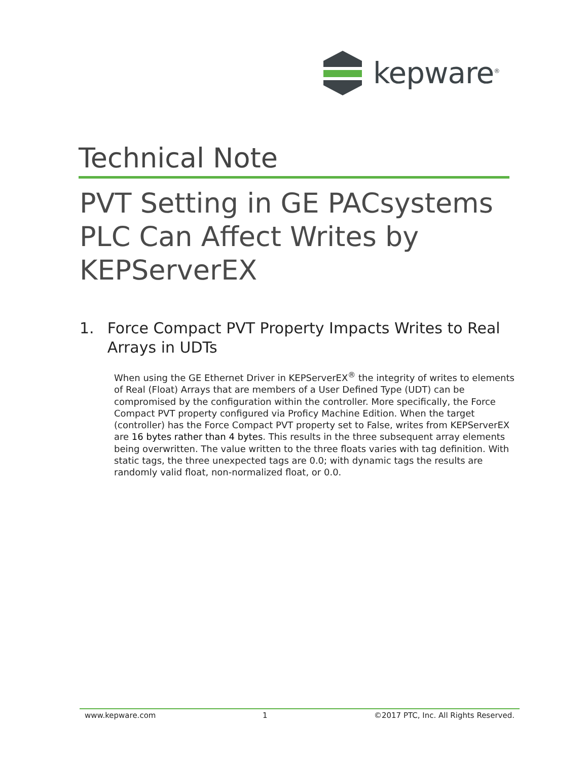kepware<sup>®</sup>
Technical Note
PVT Setting in GE PACsystems PLC Can Affect Writes by KEPServerEX
1. Force Compact PVT Property Impacts Writes to Real Arrays in UDTs
When using the GE Ethernet Driver in KEPServerEX<sup>®</sup> the integrity of writes to elements of Real (Float) Arrays that are members of a User Defined Type (UDT) can be compromised by the configuration within the controller. More specifically, the Force Compact PVT property configured via Proficy Machine Edition. When the target (controller) has the Force Compact PVT property set to False, writes from KEPServerEX are 16 bytes rather than 4 bytes. This results in the three subsequent array elements being overwritten. The value written to the three floats varies with tag definition. With static tags, the three unexpected tags are 0.0; with dynamic tags the results are randomly valid float, non-normalized float, or 0.0.
www.kepware.com 1 ©2017 PTC, Inc. All Rights Reserved.